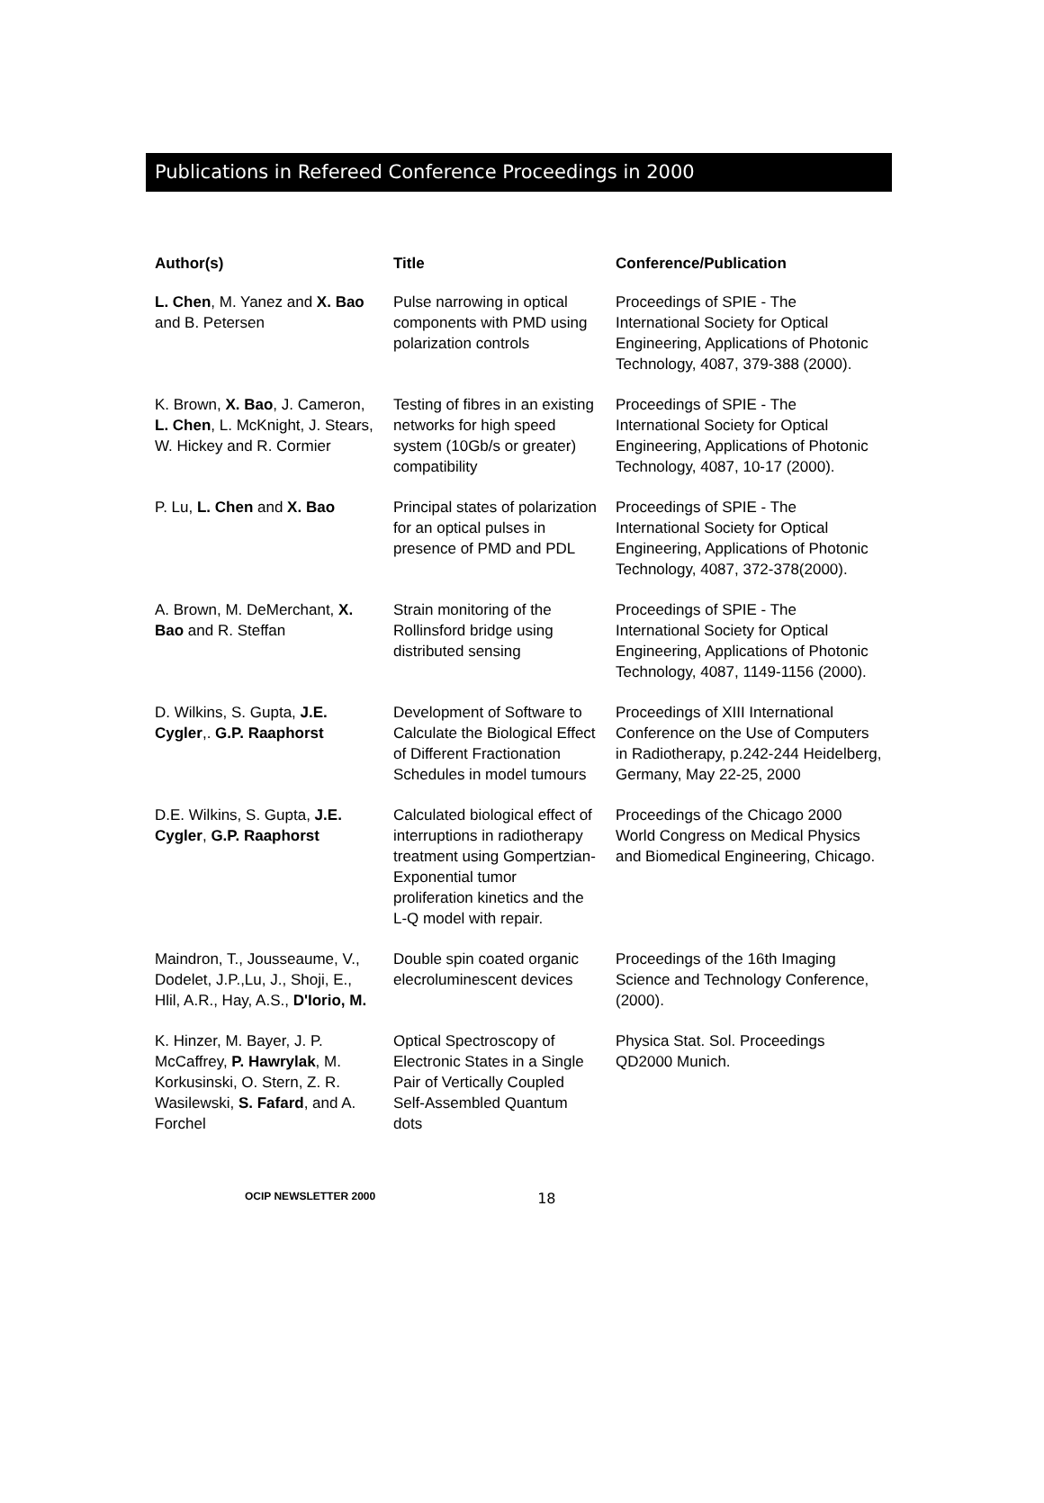Publications in Refereed Conference Proceedings in 2000
| Author(s) | Title | Conference/Publication |
| --- | --- | --- |
| L. Chen , M. Yanez and X. Bao and B. Petersen | Pulse narrowing in optical components with PMD using polarization controls | Proceedings of SPIE - The International Society for Optical Engineering, Applications of Photonic Technology, 4087, 379-388 (2000). |
| K. Brown, X. Bao , J. Cameron, L. Chen , L. McKnight, J. Stears, W. Hickey and R. Cormier | Testing of fibres in an existing networks for high speed system (10Gb/s or greater) compatibility | Proceedings of SPIE - The International Society for Optical Engineering, Applications of Photonic Technology, 4087, 10-17 (2000). |
| P. Lu, L. Chen and X. Bao | Principal states of polarization for an optical pulses in presence of PMD and PDL | Proceedings of SPIE - The International Society for Optical Engineering, Applications of Photonic Technology, 4087, 372-378(2000). |
| A. Brown, M. DeMerchant, X. Bao and R. Steffan | Strain monitoring of the Rollinsford bridge using distributed sensing | Proceedings of SPIE - The International Society for Optical Engineering, Applications of Photonic Technology, 4087, 1149-1156 (2000). |
| D. Wilkins, S. Gupta, J.E. Cygler ,. G.P. Raaphorst | Development of Software to Calculate the Biological Effect of Different Fractionation Schedules in model tumours | Proceedings of XIII International Conference on the Use of Computers in Radiotherapy, p.242-244 Heidelberg, Germany, May 22-25, 2000 |
| D.E. Wilkins, S. Gupta, J.E. Cygler , G.P. Raaphorst | Calculated biological effect of interruptions in radiotherapy treatment using Gompertzian-Exponential tumor proliferation kinetics and the L-Q model with repair. | Proceedings of the Chicago 2000 World Congress on Medical Physics and Biomedical Engineering, Chicago. |
| Maindron, T., Jousseaume, V., Dodelet, J.P.,Lu, J., Shoji, E., Hlil, A.R., Hay, A.S., D'Iorio, M. | Double spin coated organic elecroluminescent devices | Proceedings of the 16th Imaging Science and Technology Conference, (2000). |
| K. Hinzer, M. Bayer, J. P. McCaffrey, P. Hawrylak , M. Korkusinski, O. Stern, Z. R. Wasilewski, S. Fafard , and A. Forchel | Optical Spectroscopy of Electronic States in a Single Pair of Vertically Coupled Self-Assembled Quantum dots | Physica Stat. Sol. Proceedings QD2000 Munich. |
OCIP NEWSLETTER 2000 18